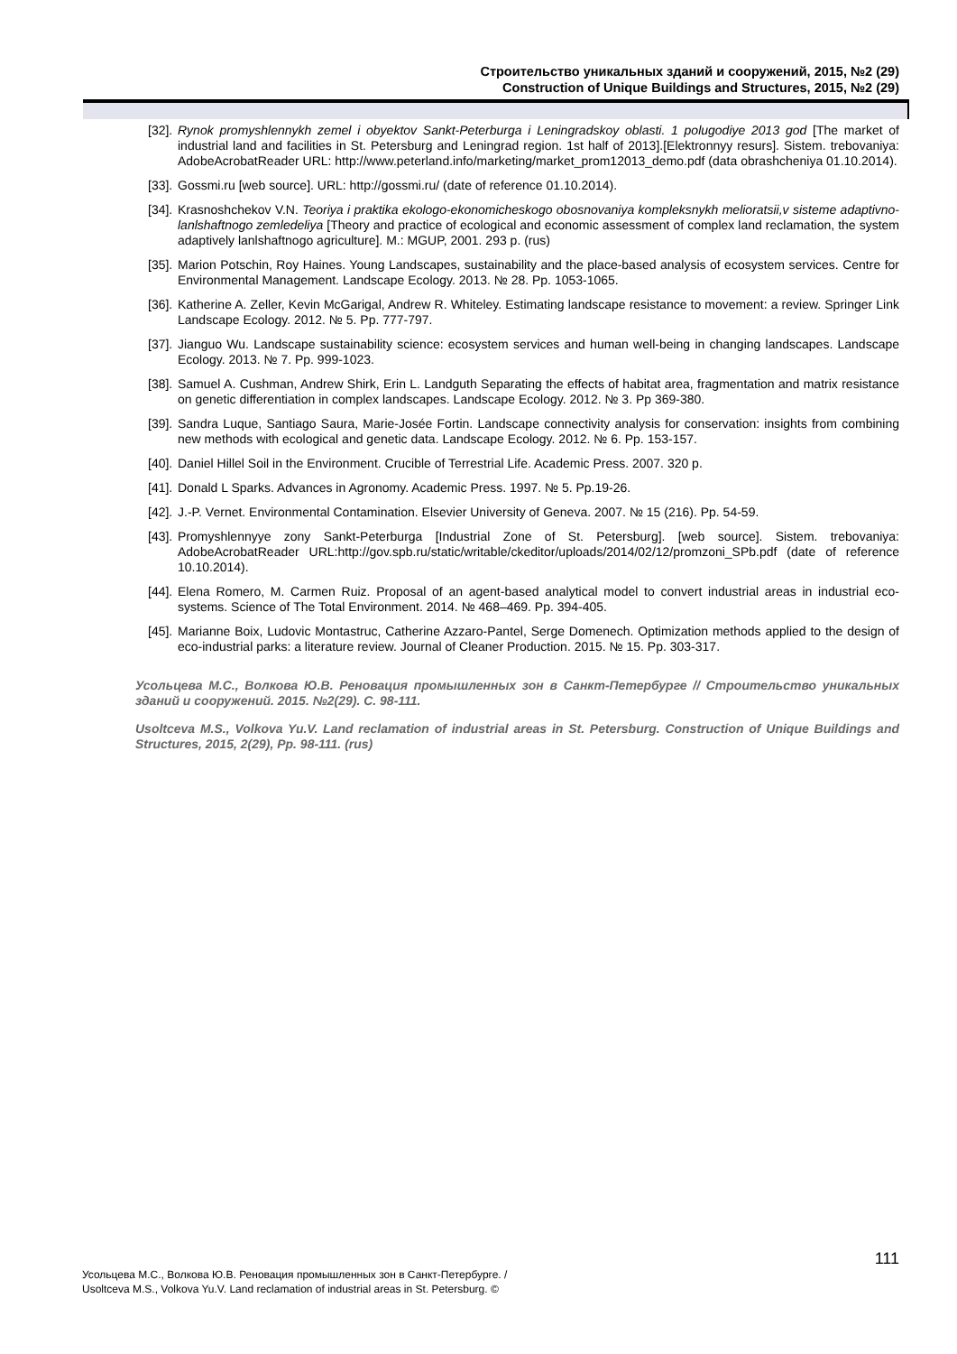Строительство уникальных зданий и сооружений, 2015, №2 (29)
Construction of Unique Buildings and Structures, 2015, №2 (29)
[32]. Rynok promyshlennykh zemel i obyektov Sankt-Peterburga i Leningradskoy oblasti. 1 polugodiye 2013 god [The market of industrial land and facilities in St. Petersburg and Leningrad region. 1st half of 2013].[Elektronnyy resurs]. Sistem. trebovaniya: AdobeAcrobatReader URL: http://www.peterland.info/marketing/market_prom12013_demo.pdf (data obrashcheniya 01.10.2014).
[33]. Gossmi.ru [web source]. URL: http://gossmi.ru/ (date of reference 01.10.2014).
[34]. Krasnoshchekov V.N. Teoriya i praktika ekologo-ekonomicheskogo obosnovaniya kompleksnykh melioratsii,v sisteme adaptivno-lanlshaftnogo zemledeliya [Theory and practice of ecological and economic assessment of complex land reclamation, the system adaptively lanlshaftnogo agriculture]. M.: MGUP, 2001. 293 p. (rus)
[35]. Marion Potschin, Roy Haines. Young Landscapes, sustainability and the place-based analysis of ecosystem services. Centre for Environmental Management. Landscape Ecology. 2013. № 28. Pp. 1053-1065.
[36]. Katherine A. Zeller, Kevin McGarigal, Andrew R. Whiteley. Estimating landscape resistance to movement: a review. Springer Link Landscape Ecology. 2012. № 5. Pp. 777-797.
[37]. Jianguo Wu. Landscape sustainability science: ecosystem services and human well-being in changing landscapes. Landscape Ecology. 2013. № 7. Pp. 999-1023.
[38]. Samuel A. Cushman, Andrew Shirk, Erin L. Landguth Separating the effects of habitat area, fragmentation and matrix resistance on genetic differentiation in complex landscapes. Landscape Ecology. 2012. № 3. Pp 369-380.
[39]. Sandra Luque, Santiago Saura, Marie-Josée Fortin. Landscape connectivity analysis for conservation: insights from combining new methods with ecological and genetic data. Landscape Ecology. 2012. № 6. Pp. 153-157.
[40]. Daniel Hillel Soil in the Environment. Crucible of Terrestrial Life. Academic Press. 2007. 320 p.
[41]. Donald L Sparks. Advances in Agronomy. Academic Press. 1997. № 5. Pp.19-26.
[42]. J.-P. Vernet. Environmental Contamination. Elsevier University of Geneva. 2007. № 15 (216). Pp. 54-59.
[43]. Promyshlennyye zony Sankt-Peterburga [Industrial Zone of St. Petersburg]. [web source]. Sistem. trebovaniya: AdobeAcrobatReader URL:http://gov.spb.ru/static/writable/ckeditor/uploads/2014/02/12/promzoni_SPb.pdf (date of reference 10.10.2014).
[44]. Elena Romero, M. Carmen Ruiz. Proposal of an agent-based analytical model to convert industrial areas in industrial eco-systems. Science of The Total Environment. 2014. № 468–469. Pp. 394-405.
[45]. Marianne Boix, Ludovic Montastruc, Catherine Azzaro-Pantel, Serge Domenech. Optimization methods applied to the design of eco-industrial parks: a literature review. Journal of Cleaner Production. 2015. № 15. Pp. 303-317.
Усольцева М.С., Волкова Ю.В. Реновация промышленных зон в Санкт-Петербурге // Строительство уникальных зданий и сооружений. 2015. №2(29). С. 98-111.
Usoltceva M.S., Volkova Yu.V. Land reclamation of industrial areas in St. Petersburg. Construction of Unique Buildings and Structures, 2015, 2(29), Pp. 98-111. (rus)
111
Усольцева М.С., Волкова Ю.В. Реновация промышленных зон в Санкт-Петербурге. /
Usoltceva M.S., Volkova Yu.V. Land reclamation of industrial areas in St. Petersburg. ©